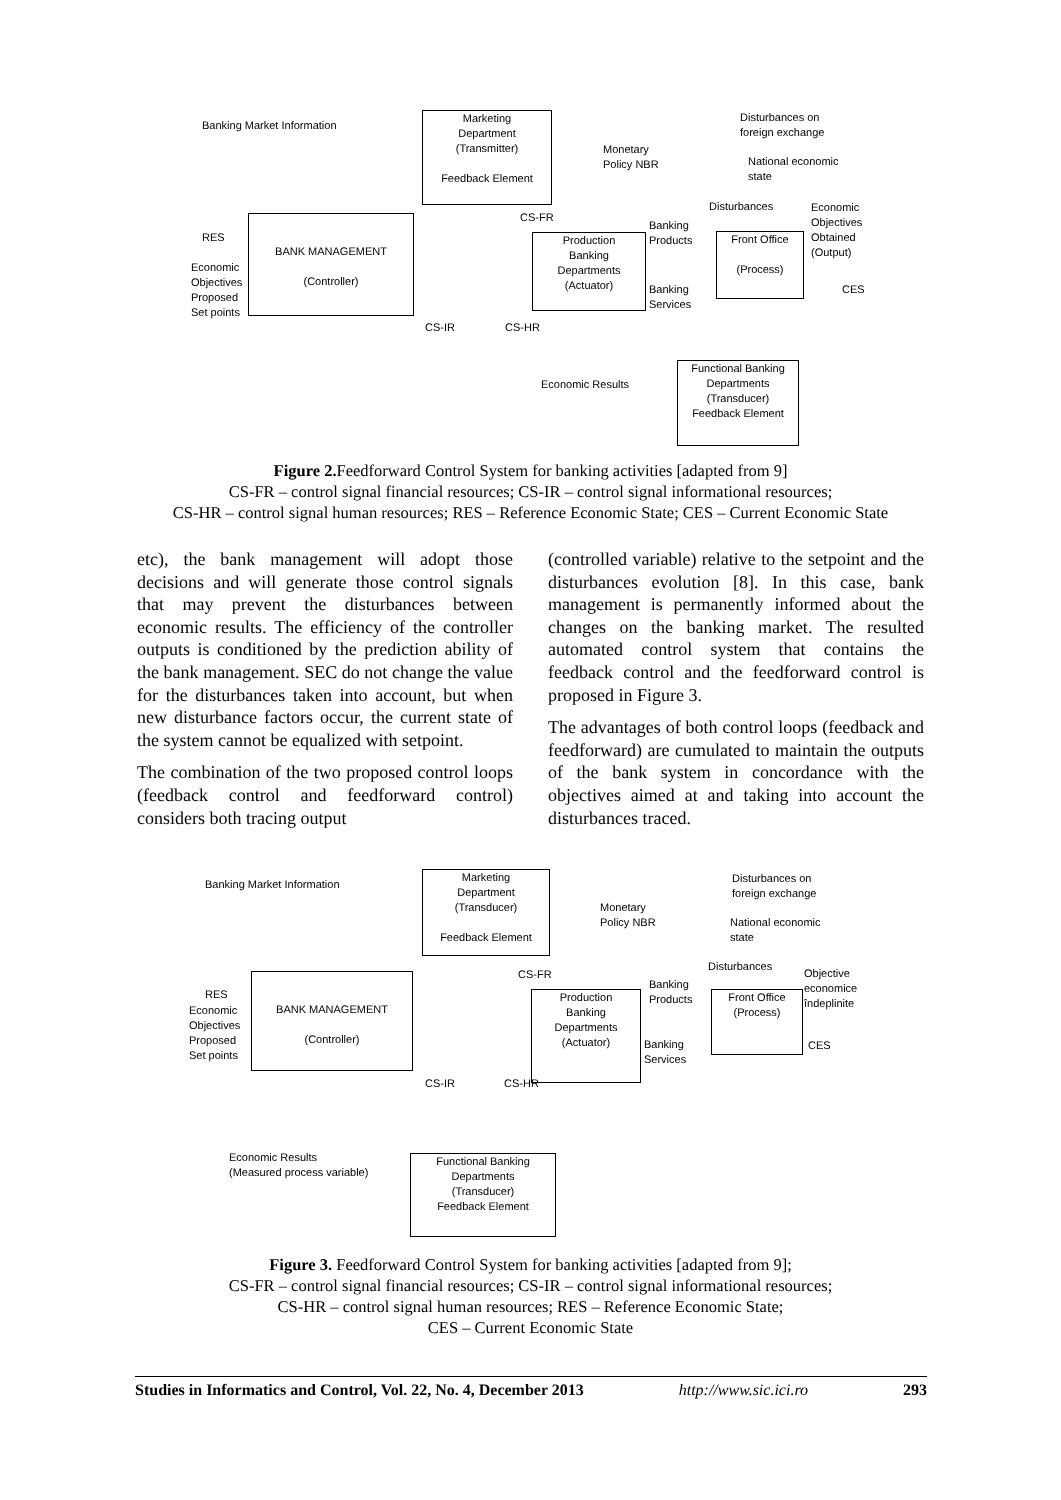Banking Market Information
Marketing
Department
(Transmitter)
Feedback Element
Monetary
Policy NBR
Disturbances on
foreign exchange
National economic
state
RES
Economic
Objectives
Proposed
Set points
BANK MANAGEMENT
(Controller)
CS-FR
Production
Banking
Departments
(Actuator)
Banking
Products
Disturbances
Front Office
(Process)
Economic
Objectives
Obtained
(Output)
CES
Banking
Services
CS-IR CS-HR
Economic Results
Functional Banking
Departments
(Transducer)
Feedback Element
Figure 2. Feedforward Control System for banking activities [adapted from 9]
CS-FR – control signal financial resources; CS-IR – control signal informational resources;
CS-HR – control signal human resources; RES – Reference Economic State; CES – Current Economic State
etc), the bank management will adopt those decisions and will generate those control signals that may prevent the disturbances between economic results. The efficiency of the controller outputs is conditioned by the prediction ability of the bank management. SEC do not change the value for the disturbances taken into account, but when new disturbance factors occur, the current state of the system cannot be equalized with setpoint.
The combination of the two proposed control loops (feedback control and feedforward control) considers both tracing output
(controlled variable) relative to the setpoint and the disturbances evolution [8]. In this case, bank management is permanently informed about the changes on the banking market. The resulted automated control system that contains the feedback control and the feedforward control is proposed in Figure 3.
The advantages of both control loops (feedback and feedforward) are cumulated to maintain the outputs of the bank system in concordance with the objectives aimed at and taking into account the disturbances traced.
Banking Market Information
Marketing
Department
(Transducer)
Feedback Element
Monetary
Policy NBR
Disturbances on
foreign exchange
National economic
state
RES
Economic
Objectives
Proposed
Set points
BANK MANAGEMENT
(Controller)
CS-FR
Production
Banking
Departments
(Actuator)
Banking
Products
Disturbances
Front Office
(Process)
Objective
economice
îndeplinite
CES
Banking
Services
CS-IR CS-HR
Economic Results
(Measured process variable)
Functional Banking
Departments
(Transducer)
Feedback Element
Figure 3. Feedforward Control System for banking activities [adapted from 9];
CS-FR – control signal financial resources; CS-IR – control signal informational resources;
CS-HR – control signal human resources; RES – Reference Economic State;
CES – Current Economic State
Studies in Informatics and Control, Vol. 22, No. 4, December 2013 http://www.sic.ici.ro 293